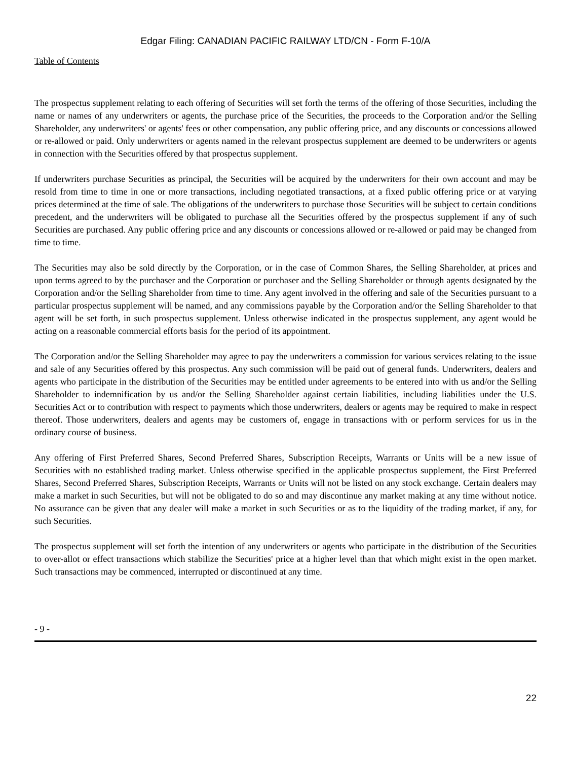Edgar Filing: CANADIAN PACIFIC RAILWAY LTD/CN - Form F-10/A
Table of Contents
The prospectus supplement relating to each offering of Securities will set forth the terms of the offering of those Securities, including the name or names of any underwriters or agents, the purchase price of the Securities, the proceeds to the Corporation and/or the Selling Shareholder, any underwriters' or agents' fees or other compensation, any public offering price, and any discounts or concessions allowed or re-allowed or paid. Only underwriters or agents named in the relevant prospectus supplement are deemed to be underwriters or agents in connection with the Securities offered by that prospectus supplement.
If underwriters purchase Securities as principal, the Securities will be acquired by the underwriters for their own account and may be resold from time to time in one or more transactions, including negotiated transactions, at a fixed public offering price or at varying prices determined at the time of sale. The obligations of the underwriters to purchase those Securities will be subject to certain conditions precedent, and the underwriters will be obligated to purchase all the Securities offered by the prospectus supplement if any of such Securities are purchased. Any public offering price and any discounts or concessions allowed or re-allowed or paid may be changed from time to time.
The Securities may also be sold directly by the Corporation, or in the case of Common Shares, the Selling Shareholder, at prices and upon terms agreed to by the purchaser and the Corporation or purchaser and the Selling Shareholder or through agents designated by the Corporation and/or the Selling Shareholder from time to time. Any agent involved in the offering and sale of the Securities pursuant to a particular prospectus supplement will be named, and any commissions payable by the Corporation and/or the Selling Shareholder to that agent will be set forth, in such prospectus supplement. Unless otherwise indicated in the prospectus supplement, any agent would be acting on a reasonable commercial efforts basis for the period of its appointment.
The Corporation and/or the Selling Shareholder may agree to pay the underwriters a commission for various services relating to the issue and sale of any Securities offered by this prospectus. Any such commission will be paid out of general funds. Underwriters, dealers and agents who participate in the distribution of the Securities may be entitled under agreements to be entered into with us and/or the Selling Shareholder to indemnification by us and/or the Selling Shareholder against certain liabilities, including liabilities under the U.S. Securities Act or to contribution with respect to payments which those underwriters, dealers or agents may be required to make in respect thereof. Those underwriters, dealers and agents may be customers of, engage in transactions with or perform services for us in the ordinary course of business.
Any offering of First Preferred Shares, Second Preferred Shares, Subscription Receipts, Warrants or Units will be a new issue of Securities with no established trading market. Unless otherwise specified in the applicable prospectus supplement, the First Preferred Shares, Second Preferred Shares, Subscription Receipts, Warrants or Units will not be listed on any stock exchange. Certain dealers may make a market in such Securities, but will not be obligated to do so and may discontinue any market making at any time without notice. No assurance can be given that any dealer will make a market in such Securities or as to the liquidity of the trading market, if any, for such Securities.
The prospectus supplement will set forth the intention of any underwriters or agents who participate in the distribution of the Securities to over-allot or effect transactions which stabilize the Securities' price at a higher level than that which might exist in the open market. Such transactions may be commenced, interrupted or discontinued at any time.
- 9 -
22